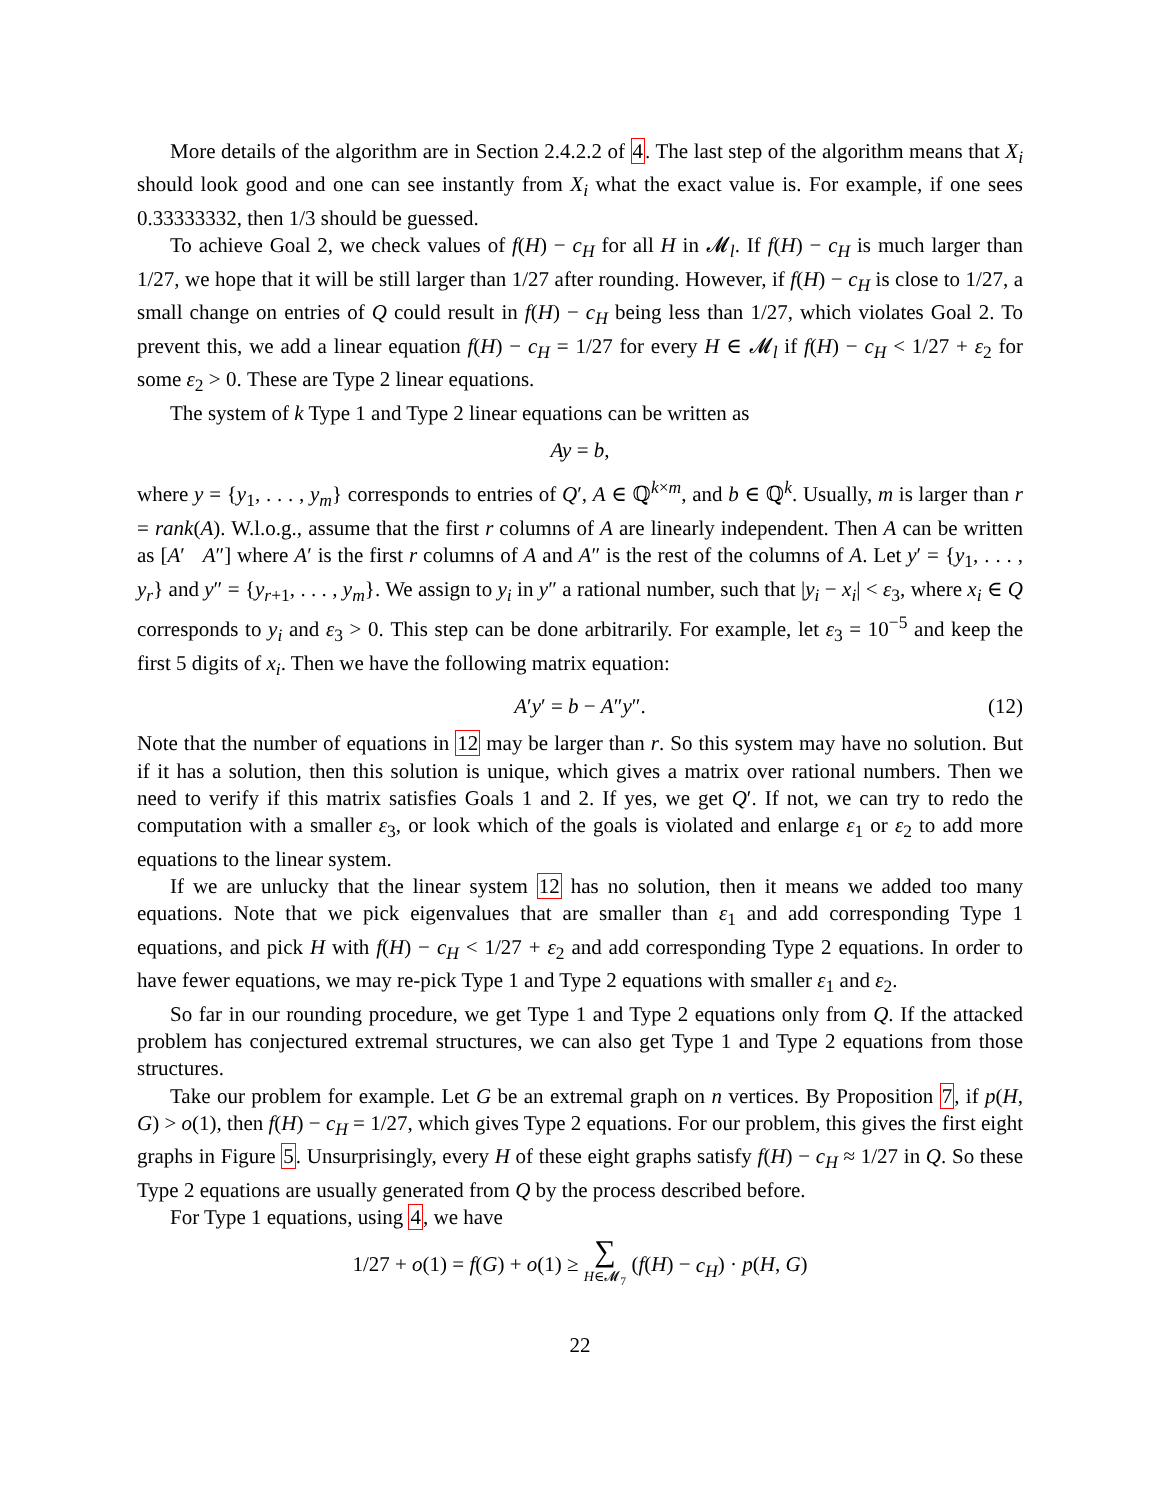More details of the algorithm are in Section 2.4.2.2 of 4. The last step of the algorithm means that X<sub>i</sub> should look good and one can see instantly from X<sub>i</sub> what the exact value is. For example, if one sees 0.33333332, then 1/3 should be guessed.
To achieve Goal 2, we check values of f(H) − c<sub>H</sub> for all H in 𝓜<sub>l</sub>. If f(H) − c<sub>H</sub> is much larger than 1/27, we hope that it will be still larger than 1/27 after rounding. However, if f(H) − c<sub>H</sub> is close to 1/27, a small change on entries of Q could result in f(H) − c<sub>H</sub> being less than 1/27, which violates Goal 2. To prevent this, we add a linear equation f(H) − c<sub>H</sub> = 1/27 for every H ∈ 𝓜<sub>l</sub> if f(H) − c<sub>H</sub> < 1/27 + ε<sub>2</sub> for some ε<sub>2</sub> > 0. These are Type 2 linear equations.
The system of k Type 1 and Type 2 linear equations can be written as
Ay = b,
where y = {y<sub>1</sub>, . . . , y<sub>m</sub>} corresponds to entries of Q′, A ∈ ℚ<sup>k×m</sup>, and b ∈ ℚ<sup>k</sup>. Usually, m is larger than r = rank(A). W.l.o.g., assume that the first r columns of A are linearly independent. Then A can be written as [A′ A″] where A′ is the first r columns of A and A″ is the rest of the columns of A. Let y′ = {y<sub>1</sub>, . . . , y<sub>r</sub>} and y″ = {y<sub>r+1</sub>, . . . , y<sub>m</sub>}. We assign to y<sub>i</sub> in y″ a rational number, such that |y<sub>i</sub> − x<sub>i</sub>| < ε<sub>3</sub>, where x<sub>i</sub> ∈ Q corresponds to y<sub>i</sub> and ε<sub>3</sub> > 0. This step can be done arbitrarily. For example, let ε<sub>3</sub> = 10<sup>−5</sup> and keep the first 5 digits of x<sub>i</sub>. Then we have the following matrix equation:
A′y′ = b − A″y″. (12)
Note that the number of equations in 12 may be larger than r. So this system may have no solution. But if it has a solution, then this solution is unique, which gives a matrix over rational numbers. Then we need to verify if this matrix satisfies Goals 1 and 2. If yes, we get Q′. If not, we can try to redo the computation with a smaller ε<sub>3</sub>, or look which of the goals is violated and enlarge ε<sub>1</sub> or ε<sub>2</sub> to add more equations to the linear system.
If we are unlucky that the linear system 12 has no solution, then it means we added too many equations. Note that we pick eigenvalues that are smaller than ε<sub>1</sub> and add corresponding Type 1 equations, and pick H with f(H) − c<sub>H</sub> < 1/27 + ε<sub>2</sub> and add corresponding Type 2 equations. In order to have fewer equations, we may re-pick Type 1 and Type 2 equations with smaller ε<sub>1</sub> and ε<sub>2</sub>.
So far in our rounding procedure, we get Type 1 and Type 2 equations only from Q. If the attacked problem has conjectured extremal structures, we can also get Type 1 and Type 2 equations from those structures.
Take our problem for example. Let G be an extremal graph on n vertices. By Proposition 7, if p(H, G) > o(1), then f(H) − c<sub>H</sub> = 1/27, which gives Type 2 equations. For our problem, this gives the first eight graphs in Figure 5. Unsurprisingly, every H of these eight graphs satisfy f(H) − c<sub>H</sub> ≈ 1/27 in Q. So these Type 2 equations are usually generated from Q by the process described before.
For Type 1 equations, using 4, we have
1/27 + o(1) = f(G) + o(1) ≥ ∑
H∈𝓜<sub>7</sub> (f(H) − c<sub>H</sub>) · p(H, G)
22